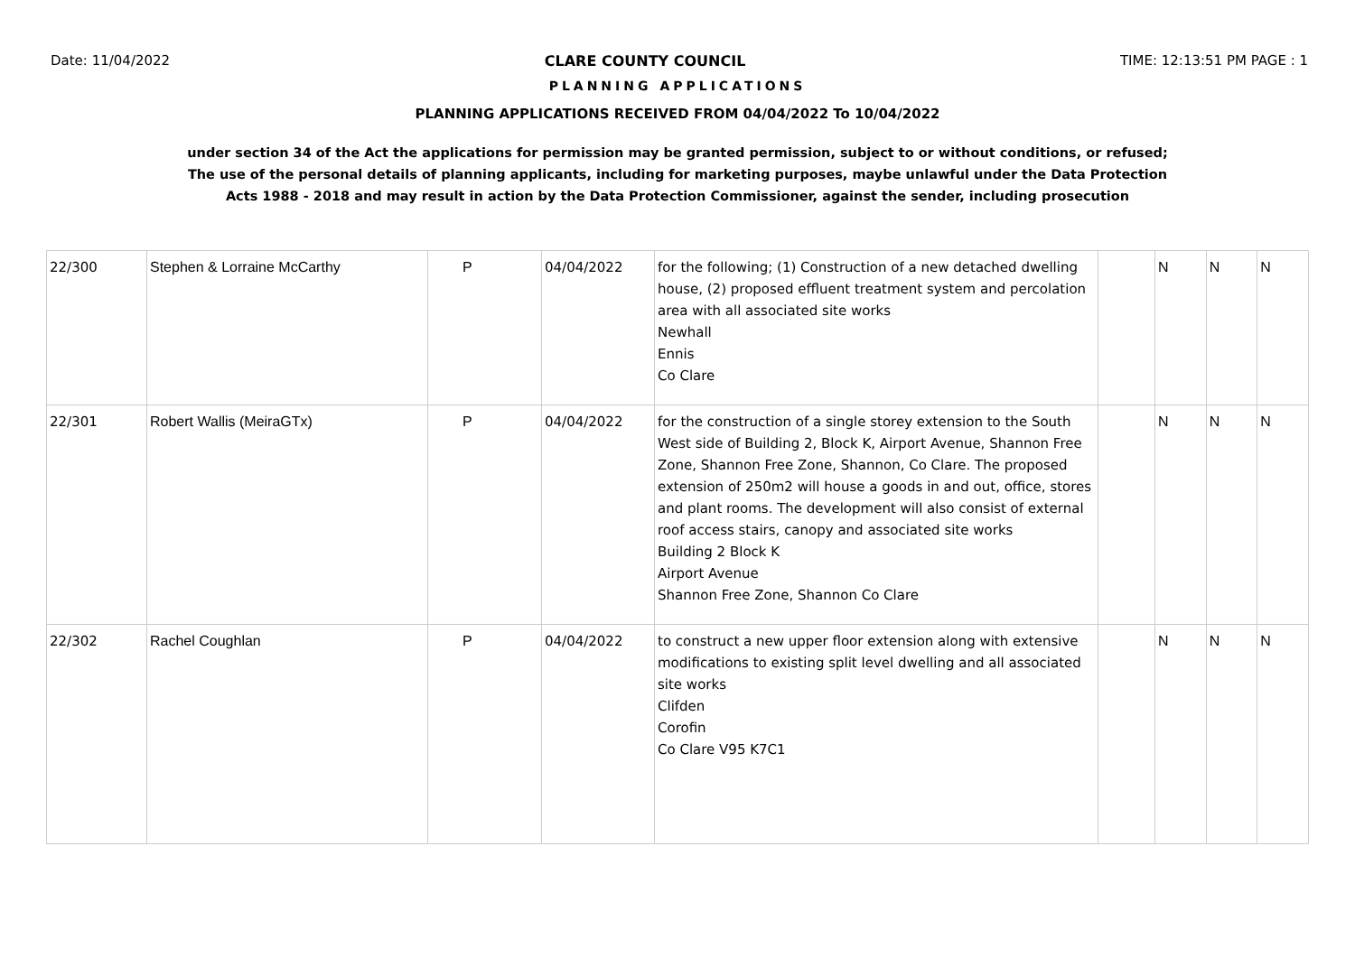Date: 11/04/2022 CLARE COUNTY COUNCIL TIME: 12:13:51 PM PAGE : 1
PLANNING APPLICATIONS
PLANNING APPLICATIONS RECEIVED FROM 04/04/2022 To 10/04/2022
under section 34 of the Act the applications for permission may be granted permission, subject to or without conditions, or refused;
The use of the personal details of planning applicants, including for marketing purposes, maybe unlawful under the Data Protection
Acts 1988 - 2018 and may result in action by the Data Protection Commissioner, against the sender, including prosecution
| 22/300 | Stephen & Lorraine McCarthy | P | 04/04/2022 | for the following; (1) Construction of a new detached dwelling house, (2) proposed effluent treatment system and percolation area with all associated site works Newhall Ennis Co Clare | | N | N | N |
| 22/301 | Robert Wallis (MeiraGTx) | P | 04/04/2022 | for the construction of a single storey extension to the South West side of Building 2, Block K, Airport Avenue, Shannon Free Zone, Shannon Free Zone, Shannon, Co Clare. The proposed extension of 250m2 will house a goods in and out, office, stores and plant rooms. The development will also consist of external roof access stairs, canopy and associated site works Building 2 Block K Airport Avenue Shannon Free Zone, Shannon Co Clare | | N | N | N |
| 22/302 | Rachel Coughlan | P | 04/04/2022 | to construct a new upper floor extension along with extensive modifications to existing split level dwelling and all associated site works Clifden Corofin Co Clare V95 K7C1 | | N | N | N |